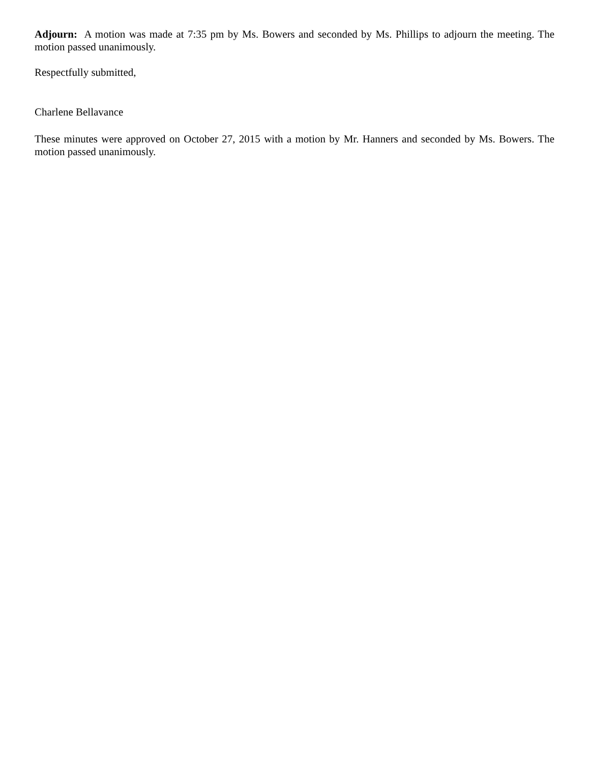Adjourn: A motion was made at 7:35 pm by Ms. Bowers and seconded by Ms. Phillips to adjourn the meeting. The motion passed unanimously.
Respectfully submitted,
Charlene Bellavance
These minutes were approved on October 27, 2015 with a motion by Mr. Hanners and seconded by Ms. Bowers. The motion passed unanimously.